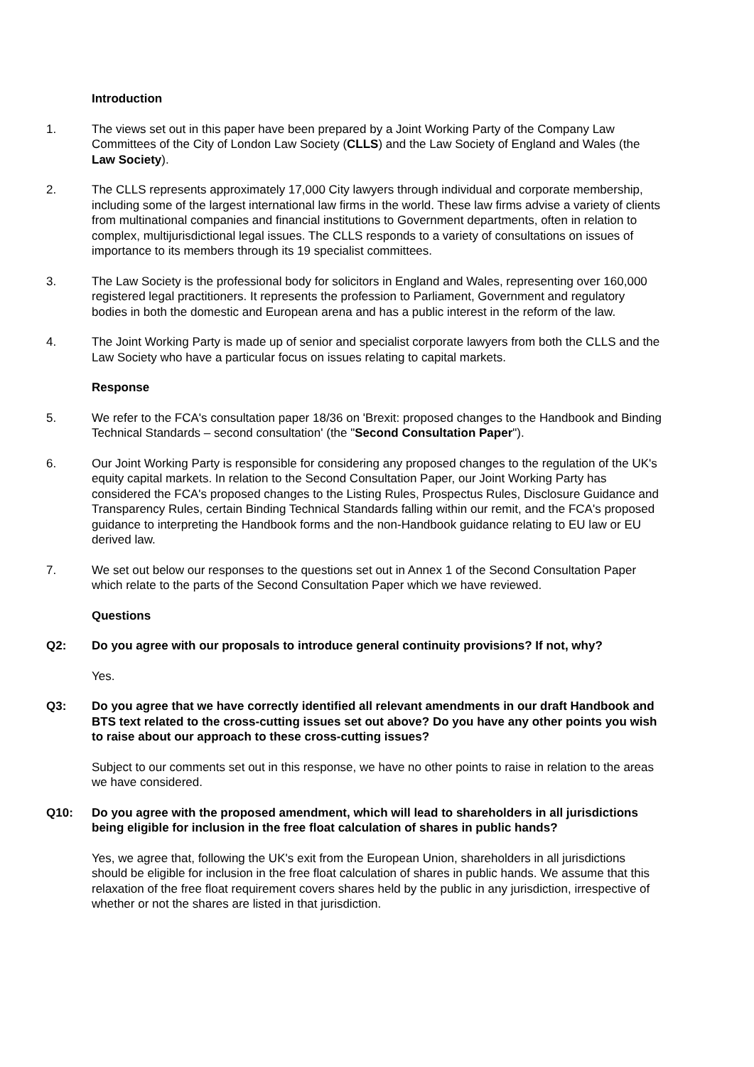Introduction
1. The views set out in this paper have been prepared by a Joint Working Party of the Company Law Committees of the City of London Law Society (CLLS) and the Law Society of England and Wales (the Law Society).
2. The CLLS represents approximately 17,000 City lawyers through individual and corporate membership, including some of the largest international law firms in the world. These law firms advise a variety of clients from multinational companies and financial institutions to Government departments, often in relation to complex, multijurisdictional legal issues. The CLLS responds to a variety of consultations on issues of importance to its members through its 19 specialist committees.
3. The Law Society is the professional body for solicitors in England and Wales, representing over 160,000 registered legal practitioners. It represents the profession to Parliament, Government and regulatory bodies in both the domestic and European arena and has a public interest in the reform of the law.
4. The Joint Working Party is made up of senior and specialist corporate lawyers from both the CLLS and the Law Society who have a particular focus on issues relating to capital markets.
Response
5. We refer to the FCA's consultation paper 18/36 on 'Brexit: proposed changes to the Handbook and Binding Technical Standards – second consultation' (the "Second Consultation Paper").
6. Our Joint Working Party is responsible for considering any proposed changes to the regulation of the UK's equity capital markets. In relation to the Second Consultation Paper, our Joint Working Party has considered the FCA's proposed changes to the Listing Rules, Prospectus Rules, Disclosure Guidance and Transparency Rules, certain Binding Technical Standards falling within our remit, and the FCA's proposed guidance to interpreting the Handbook forms and the non-Handbook guidance relating to EU law or EU derived law.
7. We set out below our responses to the questions set out in Annex 1 of the Second Consultation Paper which relate to the parts of the Second Consultation Paper which we have reviewed.
Questions
Q2: Do you agree with our proposals to introduce general continuity provisions? If not, why?
Yes.
Q3: Do you agree that we have correctly identified all relevant amendments in our draft Handbook and BTS text related to the cross-cutting issues set out above? Do you have any other points you wish to raise about our approach to these cross-cutting issues?
Subject to our comments set out in this response, we have no other points to raise in relation to the areas we have considered.
Q10: Do you agree with the proposed amendment, which will lead to shareholders in all jurisdictions being eligible for inclusion in the free float calculation of shares in public hands?
Yes, we agree that, following the UK's exit from the European Union, shareholders in all jurisdictions should be eligible for inclusion in the free float calculation of shares in public hands. We assume that this relaxation of the free float requirement covers shares held by the public in any jurisdiction, irrespective of whether or not the shares are listed in that jurisdiction.